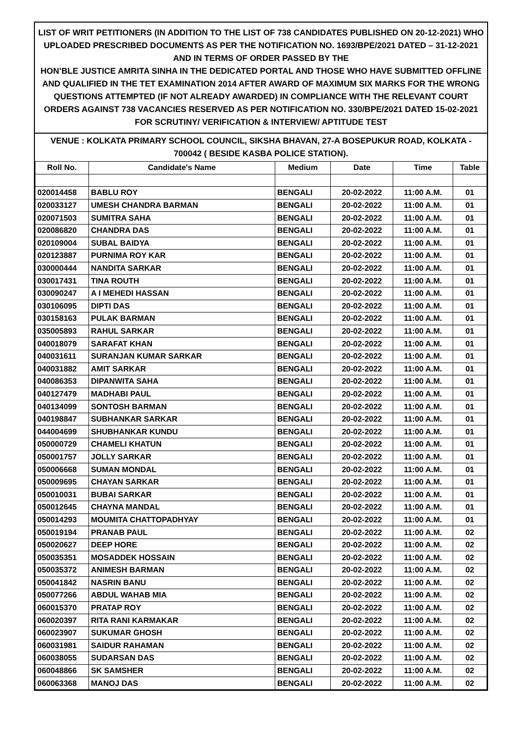LIST OF WRIT PETITIONERS (IN ADDITION TO THE LIST OF 738 CANDIDATES PUBLISHED ON 20-12-2021) WHO UPLOADED PRESCRIBED DOCUMENTS AS PER THE NOTIFICATION NO. 1693/BPE/2021 DATED – 31-12-2021 AND IN TERMS OF ORDER PASSED BY THE
HON’BLE JUSTICE AMRITA SINHA IN THE DEDICATED PORTAL AND THOSE WHO HAVE SUBMITTED OFFLINE AND QUALIFIED IN THE TET EXAMINATION 2014 AFTER AWARD OF MAXIMUM SIX MARKS FOR THE WRONG QUESTIONS ATTEMPTED (IF NOT ALREADY AWARDED) IN COMPLIANCE WITH THE RELEVANT COURT ORDERS AGAINST 738 VACANCIES RESERVED AS PER NOTIFICATION NO. 330/BPE/2021 DATED 15-02-2021 FOR SCRUTINY/ VERIFICATION & INTERVIEW/ APTITUDE TEST
VENUE : KOLKATA PRIMARY SCHOOL COUNCIL, SIKSHA BHAVAN, 27-A BOSEPUKUR ROAD, KOLKATA - 700042 ( BESIDE KASBA POLICE STATION).
| Roll No. | Candidate's Name | Medium | Date | Time | Table |
| --- | --- | --- | --- | --- | --- |
| 020014458 | BABLU ROY | BENGALI | 20-02-2022 | 11:00 A.M. | 01 |
| 020033127 | UMESH CHANDRA BARMAN | BENGALI | 20-02-2022 | 11:00 A.M. | 01 |
| 020071503 | SUMITRA SAHA | BENGALI | 20-02-2022 | 11:00 A.M. | 01 |
| 020086820 | CHANDRA DAS | BENGALI | 20-02-2022 | 11:00 A.M. | 01 |
| 020109004 | SUBAL BAIDYA | BENGALI | 20-02-2022 | 11:00 A.M. | 01 |
| 020123887 | PURNIMA ROY KAR | BENGALI | 20-02-2022 | 11:00 A.M. | 01 |
| 030000444 | NANDITA SARKAR | BENGALI | 20-02-2022 | 11:00 A.M. | 01 |
| 030017431 | TINA ROUTH | BENGALI | 20-02-2022 | 11:00 A.M. | 01 |
| 030090247 | A I MEHEDI HASSAN | BENGALI | 20-02-2022 | 11:00 A.M. | 01 |
| 030106095 | DIPTI DAS | BENGALI | 20-02-2022 | 11:00 A.M. | 01 |
| 030158163 | PULAK BARMAN | BENGALI | 20-02-2022 | 11:00 A.M. | 01 |
| 035005893 | RAHUL SARKAR | BENGALI | 20-02-2022 | 11:00 A.M. | 01 |
| 040018079 | SARAFAT KHAN | BENGALI | 20-02-2022 | 11:00 A.M. | 01 |
| 040031611 | SURANJAN KUMAR SARKAR | BENGALI | 20-02-2022 | 11:00 A.M. | 01 |
| 040031882 | AMIT SARKAR | BENGALI | 20-02-2022 | 11:00 A.M. | 01 |
| 040086353 | DIPANWITA SAHA | BENGALI | 20-02-2022 | 11:00 A.M. | 01 |
| 040127479 | MADHABI PAUL | BENGALI | 20-02-2022 | 11:00 A.M. | 01 |
| 040134099 | SONTOSH BARMAN | BENGALI | 20-02-2022 | 11:00 A.M. | 01 |
| 040198847 | SUBHANKAR SARKAR | BENGALI | 20-02-2022 | 11:00 A.M. | 01 |
| 044004699 | SHUBHANKAR KUNDU | BENGALI | 20-02-2022 | 11:00 A.M. | 01 |
| 050000729 | CHAMELI KHATUN | BENGALI | 20-02-2022 | 11:00 A.M. | 01 |
| 050001757 | JOLLY SARKAR | BENGALI | 20-02-2022 | 11:00 A.M. | 01 |
| 050006668 | SUMAN MONDAL | BENGALI | 20-02-2022 | 11:00 A.M. | 01 |
| 050009695 | CHAYAN SARKAR | BENGALI | 20-02-2022 | 11:00 A.M. | 01 |
| 050010031 | BUBAI SARKAR | BENGALI | 20-02-2022 | 11:00 A.M. | 01 |
| 050012645 | CHAYNA MANDAL | BENGALI | 20-02-2022 | 11:00 A.M. | 01 |
| 050014293 | MOUMITA CHATTOPADHYAY | BENGALI | 20-02-2022 | 11:00 A.M. | 01 |
| 050019194 | PRANAB PAUL | BENGALI | 20-02-2022 | 11:00 A.M. | 02 |
| 050020627 | DEEP HORE | BENGALI | 20-02-2022 | 11:00 A.M. | 02 |
| 050035351 | MOSADDEK HOSSAIN | BENGALI | 20-02-2022 | 11:00 A.M. | 02 |
| 050035372 | ANIMESH BARMAN | BENGALI | 20-02-2022 | 11:00 A.M. | 02 |
| 050041842 | NASRIN BANU | BENGALI | 20-02-2022 | 11:00 A.M. | 02 |
| 050077266 | ABDUL WAHAB MIA | BENGALI | 20-02-2022 | 11:00 A.M. | 02 |
| 060015370 | PRATAP ROY | BENGALI | 20-02-2022 | 11:00 A.M. | 02 |
| 060020397 | RITA RANI KARMAKAR | BENGALI | 20-02-2022 | 11:00 A.M. | 02 |
| 060023907 | SUKUMAR GHOSH | BENGALI | 20-02-2022 | 11:00 A.M. | 02 |
| 060031981 | SAIDUR RAHAMAN | BENGALI | 20-02-2022 | 11:00 A.M. | 02 |
| 060038055 | SUDARSAN DAS | BENGALI | 20-02-2022 | 11:00 A.M. | 02 |
| 060048866 | SK SAMSHER | BENGALI | 20-02-2022 | 11:00 A.M. | 02 |
| 060063368 | MANOJ DAS | BENGALI | 20-02-2022 | 11:00 A.M. | 02 |